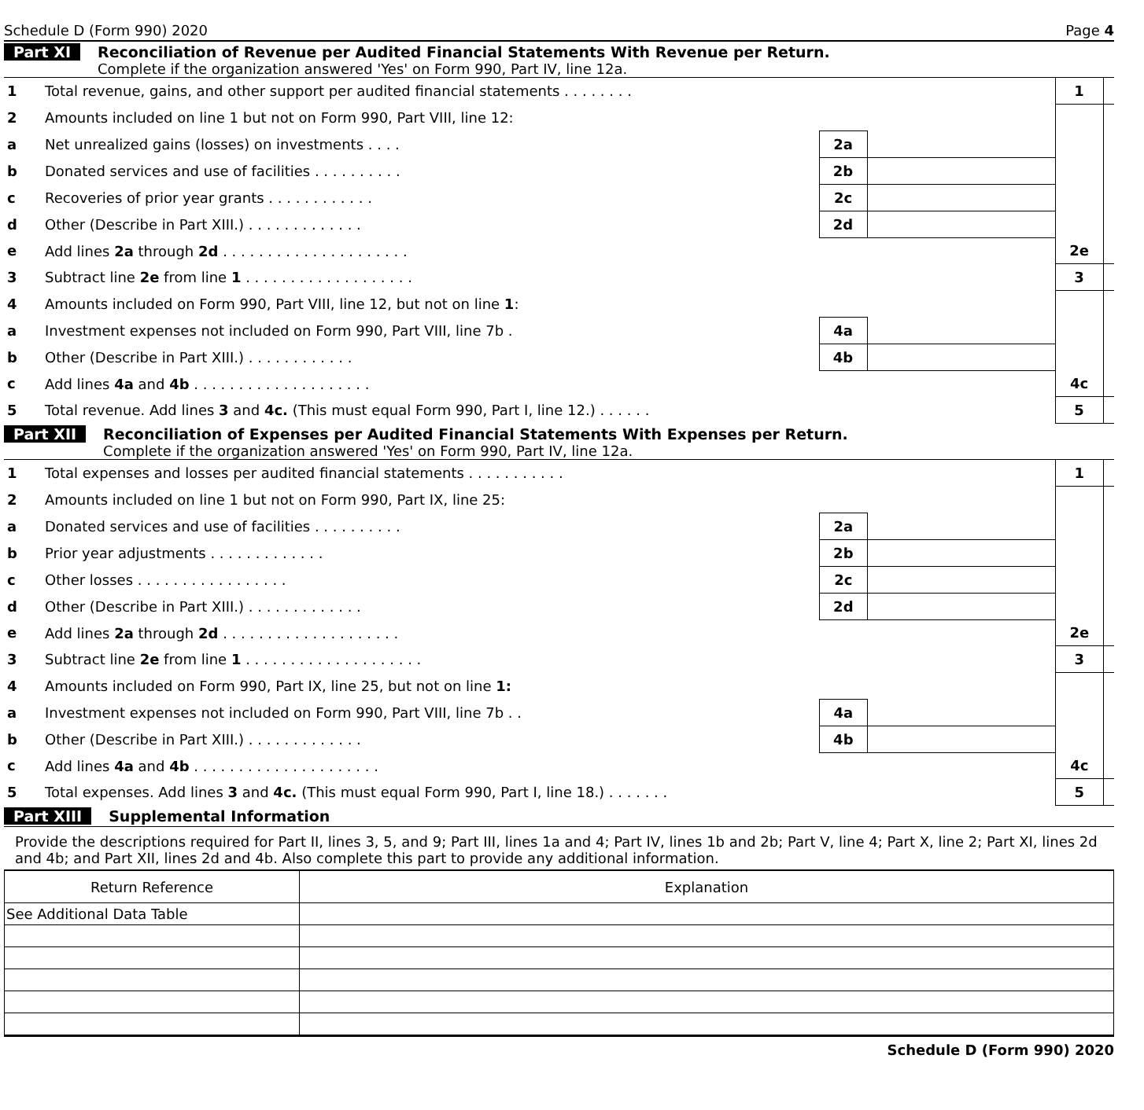Schedule D (Form 990) 2020 Page 4
Part XI Reconciliation of Revenue per Audited Financial Statements With Revenue per Return.
Complete if the organization answered 'Yes' on Form 990, Part IV, line 12a.
| 1 | Total revenue, gains, and other support per audited financial statements . . . . . . . . | | | 1 | |
| 2 | Amounts included on line 1 but not on Form 990, Part VIII, line 12: | | | | |
| a | Net unrealized gains (losses) on investments . . . . | 2a | | | |
| b | Donated services and use of facilities . . . . . . . . . . | 2b | | | |
| c | Recoveries of prior year grants . . . . . . . . . . . . | 2c | | | |
| d | Other (Describe in Part XIII.) . . . . . . . . . . . . . | 2d | | | |
| e | Add lines 2a through 2d . . . . . . . . . . . . . . . . . . . . . | | | 2e | |
| 3 | Subtract line 2e from line 1 . . . . . . . . . . . . . . . . . . . | | | 3 | |
| 4 | Amounts included on Form 990, Part VIII, line 12, but not on line 1 : | | | | |
| a | Investment expenses not included on Form 990, Part VIII, line 7b . | 4a | | | |
| b | Other (Describe in Part XIII.) . . . . . . . . . . . . | 4b | | | |
| c | Add lines 4a and 4b . . . . . . . . . . . . . . . . . . . . | | | 4c | |
| 5 | Total revenue. Add lines 3 and 4c. (This must equal Form 990, Part I, line 12.) . . . . . . | | | 5 | |
Part XII Reconciliation of Expenses per Audited Financial Statements With Expenses per Return.
Complete if the organization answered 'Yes' on Form 990, Part IV, line 12a.
| 1 | Total expenses and losses per audited financial statements . . . . . . . . . . . | | | 1 | |
| 2 | Amounts included on line 1 but not on Form 990, Part IX, line 25: | | | | |
| a | Donated services and use of facilities . . . . . . . . . . | 2a | | | |
| b | Prior year adjustments . . . . . . . . . . . . . | 2b | | | |
| c | Other losses . . . . . . . . . . . . . . . . . | 2c | | | |
| d | Other (Describe in Part XIII.) . . . . . . . . . . . . . | 2d | | | |
| e | Add lines 2a through 2d . . . . . . . . . . . . . . . . . . . . | | | 2e | |
| 3 | Subtract line 2e from line 1 . . . . . . . . . . . . . . . . . . . . | | | 3 | |
| 4 | Amounts included on Form 990, Part IX, line 25, but not on line 1: | | | | |
| a | Investment expenses not included on Form 990, Part VIII, line 7b . . | 4a | | | |
| b | Other (Describe in Part XIII.) . . . . . . . . . . . . . | 4b | | | |
| c | Add lines 4a and 4b . . . . . . . . . . . . . . . . . . . . . | | | 4c | |
| 5 | Total expenses. Add lines 3 and 4c. (This must equal Form 990, Part I, line 18.) . . . . . . . | | | 5 | |
Part XIII Supplemental Information
Provide the descriptions required for Part II, lines 3, 5, and 9; Part III, lines 1a and 4; Part IV, lines 1b and 2b; Part V, line 4; Part X, line 2; Part XI, lines 2d and 4b; and Part XII, lines 2d and 4b. Also complete this part to provide any additional information.
| Return Reference | Explanation |
| --- | --- |
| See Additional Data Table | |
Schedule D (Form 990) 2020